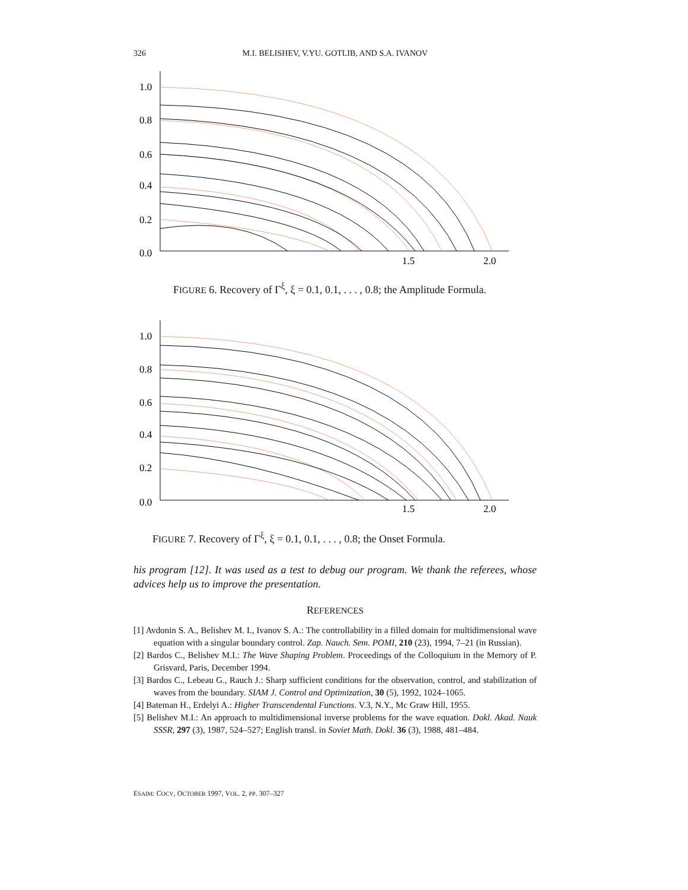326
M.I. BELISHEV, V.YU. GOTLIB, AND S.A. IVANOV
1.0
0.8
0.6
0.4
0.2
0.0
1.5
2.0
FIGURE 6. Recovery of Γ<sup>ξ</sup>, ξ = 0.1, 0.1, . . . , 0.8; the Amplitude Formula.
1.0
0.8
0.6
0.4
0.2
0.0
1.5
2.0
FIGURE 7. Recovery of Γ<sup>ξ</sup>, ξ = 0.1, 0.1, . . . , 0.8; the Onset Formula.
his program [12]. It was used as a test to debug our program. We thank the referees, whose advices help us to improve the presentation.
REFERENCES
[1] Avdonin S. A., Belishev M. I., Ivanov S. A.: The controllability in a filled domain for multidimensional wave equation with a singular boundary control. Zap. Nauch. Sem. POMI, 210 (23), 1994, 7–21 (in Russian).
[2] Bardos C., Belishev M.I.: The Wave Shaping Problem. Proceedings of the Colloquium in the Memory of P. Grisvard, Paris, December 1994.
[3] Bardos C., Lebeau G., Rauch J.: Sharp sufficient conditions for the observation, control, and stabilization of waves from the boundary. SIAM J. Control and Optimization, 30 (5), 1992, 1024–1065.
[4] Bateman H., Erdelyi A.: Higher Transcendental Functions. V.3, N.Y., Mc Graw Hill, 1955.
[5] Belishev M.I.: An approach to multidimensional inverse problems for the wave equation. Dokl. Akad. Nauk SSSR, 297 (3), 1987, 524–527; English transl. in Soviet Math. Dokl. 36 (3), 1988, 481–484.
ESAIM: COCV, OCTOBER 1997, VOL. 2, PP. 307–327